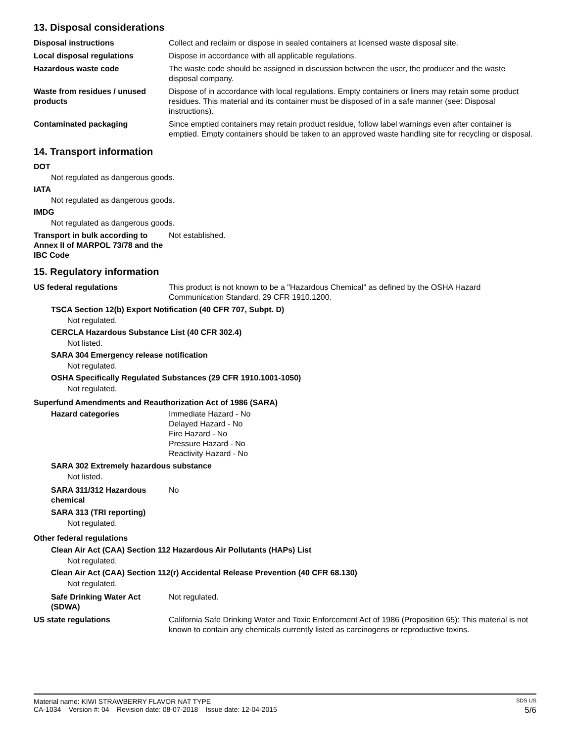13. Disposal considerations
Disposal instructions Collect and reclaim or dispose in sealed containers at licensed waste disposal site.
Local disposal regulations Dispose in accordance with all applicable regulations.
Hazardous waste code The waste code should be assigned in discussion between the user, the producer and the waste disposal company.
Waste from residues / unused products
Dispose of in accordance with local regulations. Empty containers or liners may retain some product residues. This material and its container must be disposed of in a safe manner (see: Disposal instructions).
Contaminated packaging Since emptied containers may retain product residue, follow label warnings even after container is emptied. Empty containers should be taken to an approved waste handling site for recycling or disposal.
14. Transport information
DOT
Not regulated as dangerous goods.
IATA
Not regulated as dangerous goods.
IMDG
Not regulated as dangerous goods.
Transport in bulk according to Annex II of MARPOL 73/78 and the IBC Code
Not established.
15. Regulatory information
US federal regulations This product is not known to be a "Hazardous Chemical" as defined by the OSHA Hazard Communication Standard, 29 CFR 1910.1200.
TSCA Section 12(b) Export Notification (40 CFR 707, Subpt. D)
Not regulated.
CERCLA Hazardous Substance List (40 CFR 302.4)
Not listed.
SARA 304 Emergency release notification
Not regulated.
OSHA Specifically Regulated Substances (29 CFR 1910.1001-1050)
Not regulated.
Superfund Amendments and Reauthorization Act of 1986 (SARA)
Hazard categories Immediate Hazard - No
Delayed Hazard - No
Fire Hazard - No
Pressure Hazard - No
Reactivity Hazard - No
SARA 302 Extremely hazardous substance
Not listed.
SARA 311/312 Hazardous chemical
No
SARA 313 (TRI reporting)
Not regulated.
Other federal regulations
Clean Air Act (CAA) Section 112 Hazardous Air Pollutants (HAPs) List
Not regulated.
Clean Air Act (CAA) Section 112(r) Accidental Release Prevention (40 CFR 68.130)
Not regulated.
Safe Drinking Water Act (SDWA)
Not regulated.
US state regulations California Safe Drinking Water and Toxic Enforcement Act of 1986 (Proposition 65): This material is not known to contain any chemicals currently listed as carcinogens or reproductive toxins.
Material name: KIWI STRAWBERRY FLAVOR NAT TYPE SDS US
CA-1034 Version #: 04 Revision date: 08-07-2018 Issue date: 12-04-2015 5/6